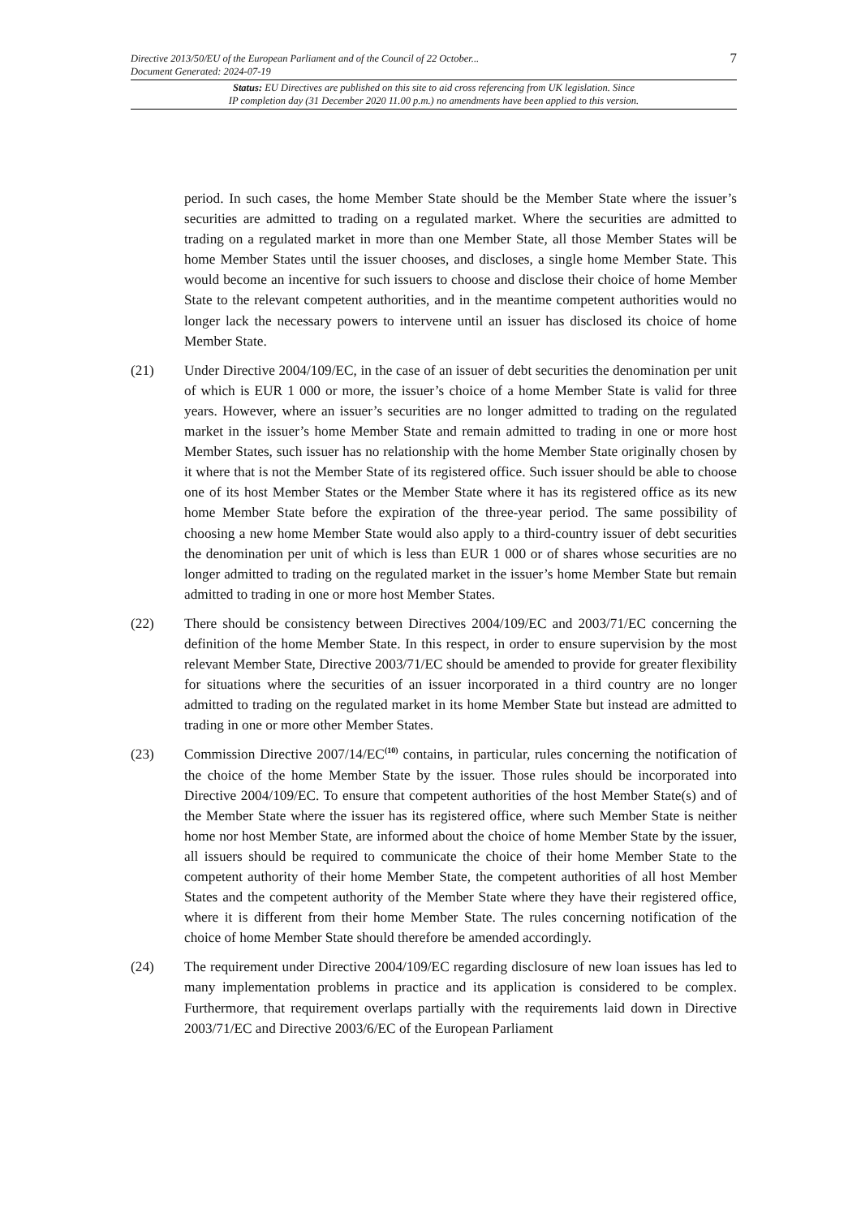Directive 2013/50/EU of the European Parliament and of the Council of 22 October...
Document Generated: 2024-07-19 7
Status: EU Directives are published on this site to aid cross referencing from UK legislation. Since
IP completion day (31 December 2020 11.00 p.m.) no amendments have been applied to this version.
period. In such cases, the home Member State should be the Member State where the issuer’s securities are admitted to trading on a regulated market. Where the securities are admitted to trading on a regulated market in more than one Member State, all those Member States will be home Member States until the issuer chooses, and discloses, a single home Member State. This would become an incentive for such issuers to choose and disclose their choice of home Member State to the relevant competent authorities, and in the meantime competent authorities would no longer lack the necessary powers to intervene until an issuer has disclosed its choice of home Member State.
(21) Under Directive 2004/109/EC, in the case of an issuer of debt securities the denomination per unit of which is EUR 1 000 or more, the issuer’s choice of a home Member State is valid for three years. However, where an issuer’s securities are no longer admitted to trading on the regulated market in the issuer’s home Member State and remain admitted to trading in one or more host Member States, such issuer has no relationship with the home Member State originally chosen by it where that is not the Member State of its registered office. Such issuer should be able to choose one of its host Member States or the Member State where it has its registered office as its new home Member State before the expiration of the three-year period. The same possibility of choosing a new home Member State would also apply to a third-country issuer of debt securities the denomination per unit of which is less than EUR 1 000 or of shares whose securities are no longer admitted to trading on the regulated market in the issuer’s home Member State but remain admitted to trading in one or more host Member States.
(22) There should be consistency between Directives 2004/109/EC and 2003/71/EC concerning the definition of the home Member State. In this respect, in order to ensure supervision by the most relevant Member State, Directive 2003/71/EC should be amended to provide for greater flexibility for situations where the securities of an issuer incorporated in a third country are no longer admitted to trading on the regulated market in its home Member State but instead are admitted to trading in one or more other Member States.
(23) Commission Directive 2007/14/EC<sup>(10)</sup> contains, in particular, rules concerning the notification of the choice of the home Member State by the issuer. Those rules should be incorporated into Directive 2004/109/EC. To ensure that competent authorities of the host Member State(s) and of the Member State where the issuer has its registered office, where such Member State is neither home nor host Member State, are informed about the choice of home Member State by the issuer, all issuers should be required to communicate the choice of their home Member State to the competent authority of their home Member State, the competent authorities of all host Member States and the competent authority of the Member State where they have their registered office, where it is different from their home Member State. The rules concerning notification of the choice of home Member State should therefore be amended accordingly.
(24) The requirement under Directive 2004/109/EC regarding disclosure of new loan issues has led to many implementation problems in practice and its application is considered to be complex. Furthermore, that requirement overlaps partially with the requirements laid down in Directive 2003/71/EC and Directive 2003/6/EC of the European Parliament